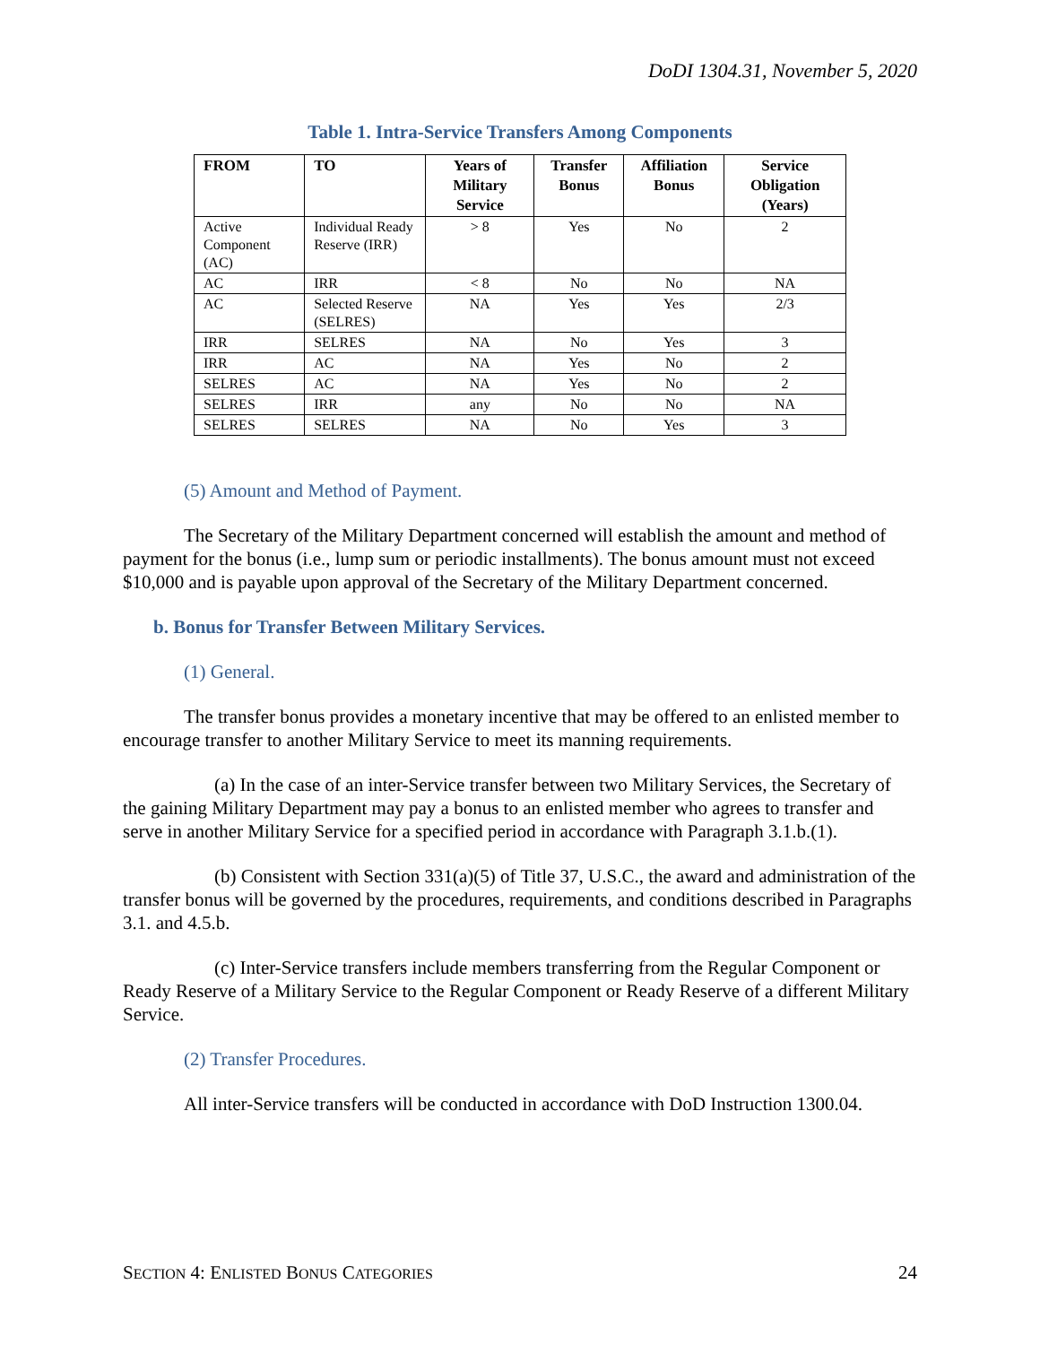DoDI 1304.31, November 5, 2020
Table 1. Intra-Service Transfers Among Components
| FROM | TO | Years of Military Service | Transfer Bonus | Affiliation Bonus | Service Obligation (Years) |
| --- | --- | --- | --- | --- | --- |
| Active Component (AC) | Individual Ready Reserve (IRR) | > 8 | Yes | No | 2 |
| AC | IRR | < 8 | No | No | NA |
| AC | Selected Reserve (SELRES) | NA | Yes | Yes | 2/3 |
| IRR | SELRES | NA | No | Yes | 3 |
| IRR | AC | NA | Yes | No | 2 |
| SELRES | AC | NA | Yes | No | 2 |
| SELRES | IRR | any | No | No | NA |
| SELRES | SELRES | NA | No | Yes | 3 |
(5) Amount and Method of Payment.
The Secretary of the Military Department concerned will establish the amount and method of payment for the bonus (i.e., lump sum or periodic installments). The bonus amount must not exceed $10,000 and is payable upon approval of the Secretary of the Military Department concerned.
b. Bonus for Transfer Between Military Services.
(1) General.
The transfer bonus provides a monetary incentive that may be offered to an enlisted member to encourage transfer to another Military Service to meet its manning requirements.
(a) In the case of an inter-Service transfer between two Military Services, the Secretary of the gaining Military Department may pay a bonus to an enlisted member who agrees to transfer and serve in another Military Service for a specified period in accordance with Paragraph 3.1.b.(1).
(b) Consistent with Section 331(a)(5) of Title 37, U.S.C., the award and administration of the transfer bonus will be governed by the procedures, requirements, and conditions described in Paragraphs 3.1. and 4.5.b.
(c) Inter-Service transfers include members transferring from the Regular Component or Ready Reserve of a Military Service to the Regular Component or Ready Reserve of a different Military Service.
(2) Transfer Procedures.
All inter-Service transfers will be conducted in accordance with DoD Instruction 1300.04.
SECTION 4: ENLISTED BONUS CATEGORIES 24